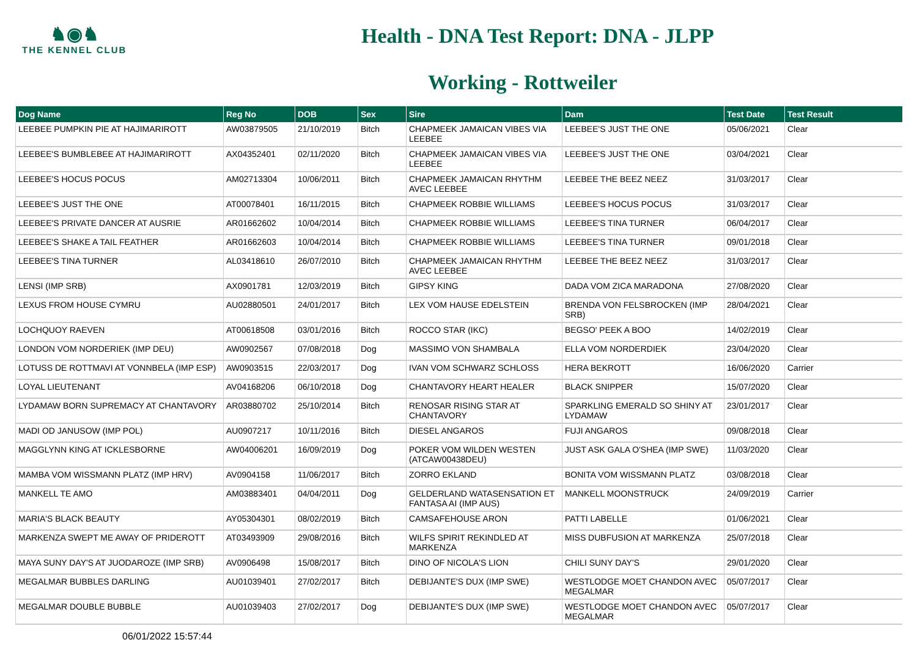♞◉♞
THE KENNEL CLUB
Health - DNA Test Report: DNA - JLPP
Working - Rottweiler
| Dog Name | Reg No | DOB | Sex | Sire | Dam | Test Date | Test Result |
| --- | --- | --- | --- | --- | --- | --- | --- |
| LEEBEE PUMPKIN PIE AT HAJIMARIROTT | AW03879505 | 21/10/2019 | Bitch | CHAPMEEK JAMAICAN VIBES VIA LEEBEE | LEEBEE'S JUST THE ONE | 05/06/2021 | Clear |
| LEEBEE'S BUMBLEBEE AT HAJIMARIROTT | AX04352401 | 02/11/2020 | Bitch | CHAPMEEK JAMAICAN VIBES VIA LEEBEE | LEEBEE'S JUST THE ONE | 03/04/2021 | Clear |
| LEEBEE'S HOCUS POCUS | AM02713304 | 10/06/2011 | Bitch | CHAPMEEK JAMAICAN RHYTHM AVEC LEEBEE | LEEBEE THE BEEZ NEEZ | 31/03/2017 | Clear |
| LEEBEE'S JUST THE ONE | AT00078401 | 16/11/2015 | Bitch | CHAPMEEK ROBBIE WILLIAMS | LEEBEE'S HOCUS POCUS | 31/03/2017 | Clear |
| LEEBEE'S PRIVATE DANCER AT AUSRIE | AR01662602 | 10/04/2014 | Bitch | CHAPMEEK ROBBIE WILLIAMS | LEEBEE'S TINA TURNER | 06/04/2017 | Clear |
| LEEBEE'S SHAKE A TAIL FEATHER | AR01662603 | 10/04/2014 | Bitch | CHAPMEEK ROBBIE WILLIAMS | LEEBEE'S TINA TURNER | 09/01/2018 | Clear |
| LEEBEE'S TINA TURNER | AL03418610 | 26/07/2010 | Bitch | CHAPMEEK JAMAICAN RHYTHM AVEC LEEBEE | LEEBEE THE BEEZ NEEZ | 31/03/2017 | Clear |
| LENSI (IMP SRB) | AX0901781 | 12/03/2019 | Bitch | GIPSY KING | DADA VOM ZICA MARADONA | 27/08/2020 | Clear |
| LEXUS FROM HOUSE CYMRU | AU02880501 | 24/01/2017 | Bitch | LEX VOM HAUSE EDELSTEIN | BRENDA VON FELSBROCKEN (IMP SRB) | 28/04/2021 | Clear |
| LOCHQUOY RAEVEN | AT00618508 | 03/01/2016 | Bitch | ROCCO STAR (IKC) | BEGSO' PEEK A BOO | 14/02/2019 | Clear |
| LONDON VOM NORDERIEK (IMP DEU) | AW0902567 | 07/08/2018 | Dog | MASSIMO VON SHAMBALA | ELLA VOM NORDERDIEK | 23/04/2020 | Clear |
| LOTUSS DE ROTTMAVI AT VONNBELA (IMP ESP) | AW0903515 | 22/03/2017 | Dog | IVAN VOM SCHWARZ SCHLOSS | HERA BEKROTT | 16/06/2020 | Carrier |
| LOYAL LIEUTENANT | AV04168206 | 06/10/2018 | Dog | CHANTAVORY HEART HEALER | BLACK SNIPPER | 15/07/2020 | Clear |
| LYDAMAW BORN SUPREMACY AT CHANTAVORY | AR03880702 | 25/10/2014 | Bitch | RENOSAR RISING STAR AT CHANTAVORY | SPARKLING EMERALD SO SHINY AT LYDAMAW | 23/01/2017 | Clear |
| MADI OD JANUSOW (IMP POL) | AU0907217 | 10/11/2016 | Bitch | DIESEL ANGAROS | FUJI ANGAROS | 09/08/2018 | Clear |
| MAGGLYNN KING AT ICKLESBORNE | AW04006201 | 16/09/2019 | Dog | POKER VOM WILDEN WESTEN (ATCAW00438DEU) | JUST ASK GALA O'SHEA (IMP SWE) | 11/03/2020 | Clear |
| MAMBA VOM WISSMANN PLATZ (IMP HRV) | AV0904158 | 11/06/2017 | Bitch | ZORRO EKLAND | BONITA VOM WISSMANN PLATZ | 03/08/2018 | Clear |
| MANKELL TE AMO | AM03883401 | 04/04/2011 | Dog | GELDERLAND WATASENSATION ET FANTASA AI (IMP AUS) | MANKELL MOONSTRUCK | 24/09/2019 | Carrier |
| MARIA'S BLACK BEAUTY | AY05304301 | 08/02/2019 | Bitch | CAMSAFEHOUSE ARON | PATTI LABELLE | 01/06/2021 | Clear |
| MARKENZA SWEPT ME AWAY OF PRIDEROTT | AT03493909 | 29/08/2016 | Bitch | WILFS SPIRIT REKINDLED AT MARKENZA | MISS DUBFUSION AT MARKENZA | 25/07/2018 | Clear |
| MAYA SUNY DAY'S AT JUODAROZE (IMP SRB) | AV0906498 | 15/08/2017 | Bitch | DINO OF NICOLA'S LION | CHILI SUNY DAY'S | 29/01/2020 | Clear |
| MEGALMAR BUBBLES DARLING | AU01039401 | 27/02/2017 | Bitch | DEBIJANTE'S DUX (IMP SWE) | WESTLODGE MOET CHANDON AVEC MEGALMAR | 05/07/2017 | Clear |
| MEGALMAR DOUBLE BUBBLE | AU01039403 | 27/02/2017 | Dog | DEBIJANTE'S DUX (IMP SWE) | WESTLODGE MOET CHANDON AVEC MEGALMAR | 05/07/2017 | Clear |
06/01/2022 15:57:44